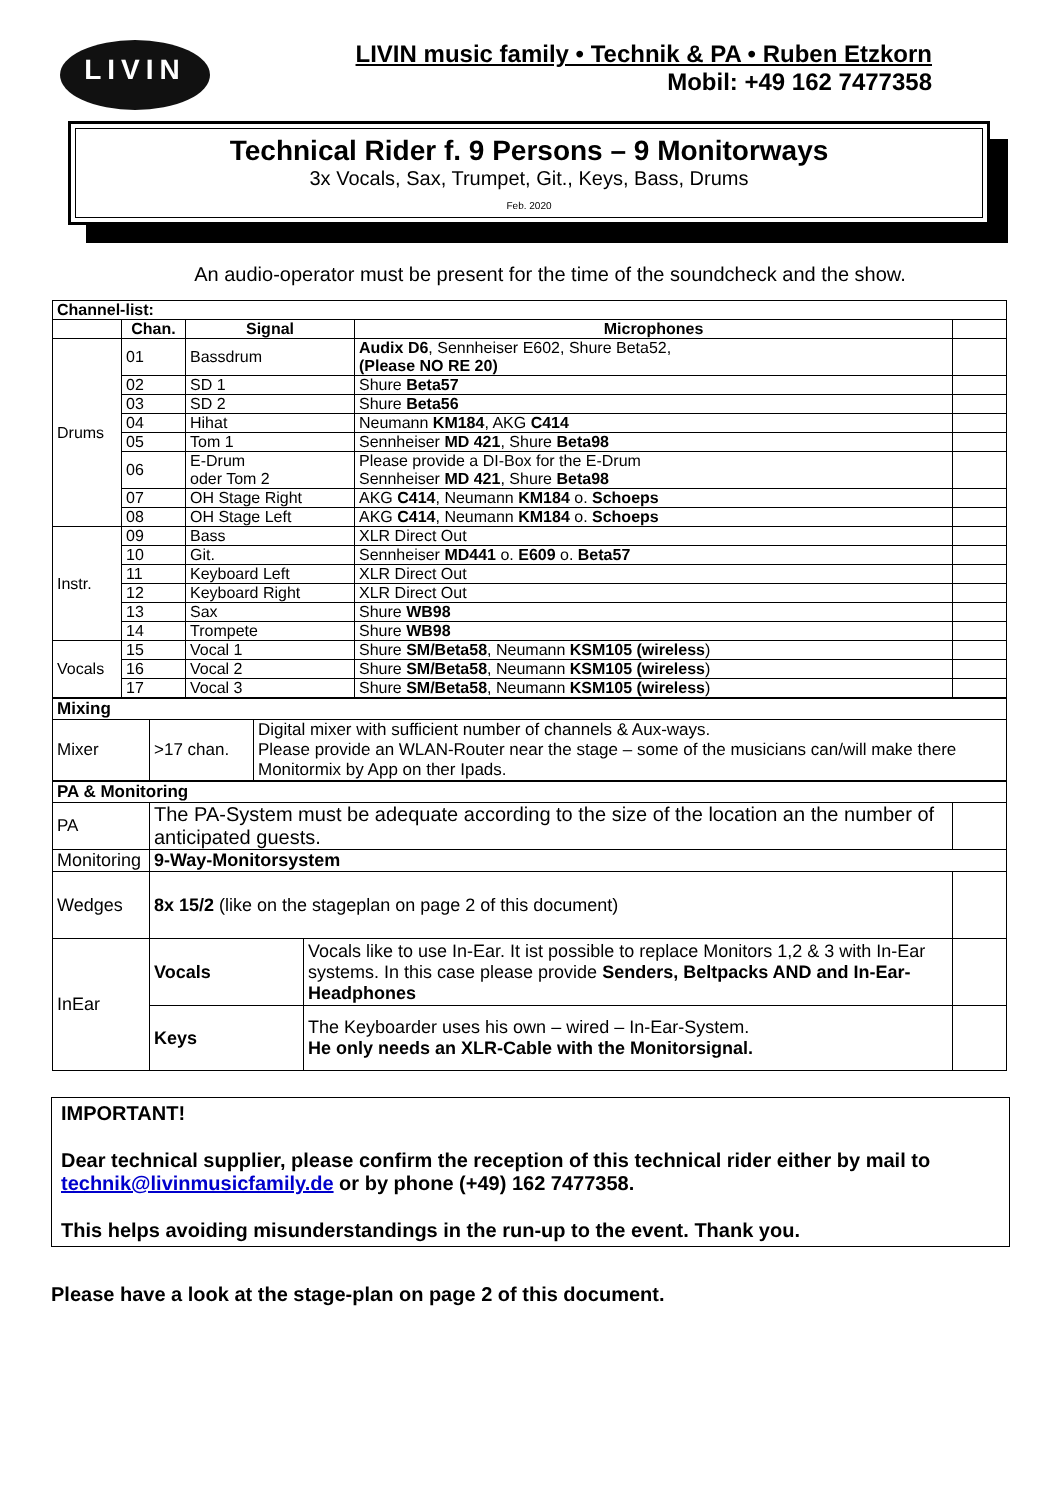LIVIN
LIVIN music family • Technik & PA • Ruben Etzkorn
Mobil: +49 162 7477358
Technical Rider f. 9 Persons – 9 Monitorways
3x Vocals, Sax, Trumpet, Git., Keys, Bass, Drums
Feb. 2020
An audio-operator must be present for the time of the soundcheck and the show.
| Channel-list: | | | | |
| | Chan. | Signal | Microphones | |
| Drums | 01 | Bassdrum | Audix D6 , Sennheiser E602, Shure Beta52, (Please NO RE 20) | |
| | 02 | SD 1 | Shure Beta57 | |
| | 03 | SD 2 | Shure Beta56 | |
| | 04 | Hihat | Neumann KM184 , AKG C414 | |
| | 05 | Tom 1 | Sennheiser MD 421 , Shure Beta98 | |
| | 06 | E-Drum oder Tom 2 | Please provide a DI-Box for the E-Drum Sennheiser MD 421 , Shure Beta98 | |
| | 07 | OH Stage Right | AKG C414 , Neumann KM184 o. Schoeps | |
| | 08 | OH Stage Left | AKG C414 , Neumann KM184 o. Schoeps | |
| Instr. | 09 | Bass | XLR Direct Out | |
| | 10 | Git. | Sennheiser MD441 o. E609 o. Beta57 | |
| | 11 | Keyboard Left | XLR Direct Out | |
| | 12 | Keyboard Right | XLR Direct Out | |
| | 13 | Sax | Shure WB98 | |
| | 14 | Trompete | Shure WB98 | |
| Vocals | 15 | Vocal 1 | Shure SM/Beta58 , Neumann KSM105 (wireless ) | |
| | 16 | Vocal 2 | Shure SM/Beta58 , Neumann KSM105 (wireless ) | |
| | 17 | Vocal 3 | Shure SM/Beta58 , Neumann KSM105 (wireless ) | |
| Mixing | | |
| Mixer | >17 chan. | Digital mixer with sufficient number of channels & Aux-ways. Please provide an WLAN-Router near the stage – some of the musicians can/will make there Monitormix by App on ther Ipads. |
| PA & Monitoring | | | |
| PA | The PA-System must be adequate according to the size of the location an the number of anticipated guests. | | |
| Monitoring | 9-Way-Monitorsystem | | |
| Wedges | 8x 15/2 (like on the stageplan on page 2 of this document) | | |
| InEar | Vocals | Vocals like to use In-Ear. It ist possible to replace Monitors 1,2 & 3 with In-Ear systems. In this case please provide Senders, Beltpacks AND and In-Ear-Headphones | |
| | Keys | The Keyboarder uses his own – wired – In-Ear-System. He only needs an XLR-Cable with the Monitorsignal. | |
IMPORTANT!
Dear technical supplier, please confirm the reception of this technical rider either by mail to technik@livinmusicfamily.de or by phone (+49) 162 7477358.
This helps avoiding misunderstandings in the run-up to the event. Thank you.
Please have a look at the stage-plan on page 2 of this document.